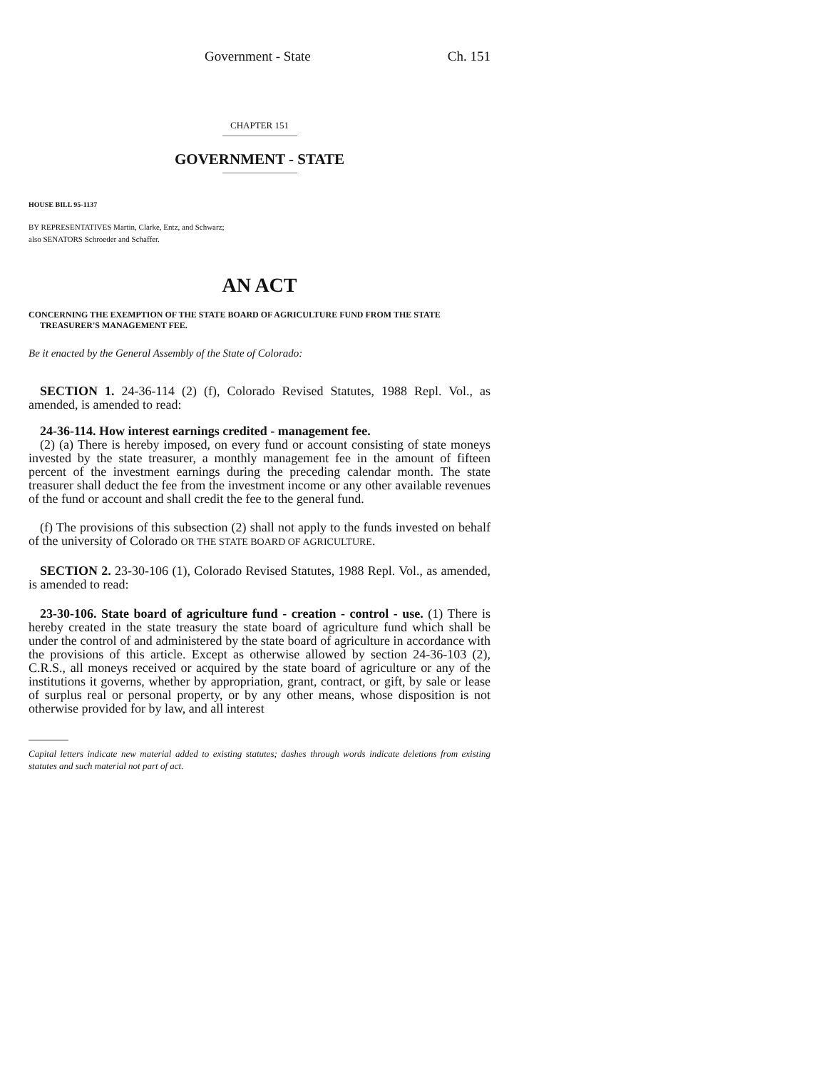Government - State Ch. 151
CHAPTER 151
GOVERNMENT - STATE
HOUSE BILL 95-1137
BY REPRESENTATIVES Martin, Clarke, Entz, and Schwarz;
also SENATORS Schroeder and Schaffer.
AN ACT
CONCERNING THE EXEMPTION OF THE STATE BOARD OF AGRICULTURE FUND FROM THE STATE TREASURER'S MANAGEMENT FEE.
Be it enacted by the General Assembly of the State of Colorado:
SECTION 1. 24-36-114 (2) (f), Colorado Revised Statutes, 1988 Repl. Vol., as amended, is amended to read:
24-36-114. How interest earnings credited - management fee.
(2) (a) There is hereby imposed, on every fund or account consisting of state moneys invested by the state treasurer, a monthly management fee in the amount of fifteen percent of the investment earnings during the preceding calendar month. The state treasurer shall deduct the fee from the investment income or any other available revenues of the fund or account and shall credit the fee to the general fund.
(f) The provisions of this subsection (2) shall not apply to the funds invested on behalf of the university of Colorado OR THE STATE BOARD OF AGRICULTURE.
SECTION 2. 23-30-106 (1), Colorado Revised Statutes, 1988 Repl. Vol., as amended, is amended to read:
23-30-106. State board of agriculture fund - creation - control - use. (1) There is hereby created in the state treasury the state board of agriculture fund which shall be under the control of and administered by the state board of agriculture in accordance with the provisions of this article. Except as otherwise allowed by section 24-36-103 (2), C.R.S., all moneys received or acquired by the state board of agriculture or any of the institutions it governs, whether by appropriation, grant, contract, or gift, by sale or lease of surplus real or personal property, or by any other means, whose disposition is not otherwise provided for by law, and all interest
Capital letters indicate new material added to existing statutes; dashes through words indicate deletions from existing statutes and such material not part of act.